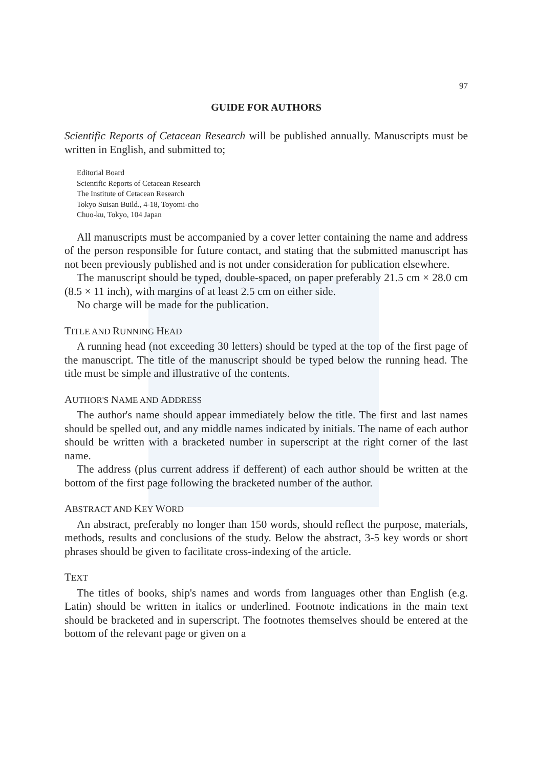97
GUIDE FOR AUTHORS
Scientific Reports of Cetacean Research will be published annually. Manuscripts must be written in English, and submitted to;
Editorial Board
Scientific Reports of Cetacean Research
The Institute of Cetacean Research
Tokyo Suisan Build., 4-18, Toyomi-cho
Chuo-ku, Tokyo, 104 Japan
All manuscripts must be accompanied by a cover letter containing the name and address of the person responsible for future contact, and stating that the submitted manuscript has not been previously published and is not under consideration for publication elsewhere.
The manuscript should be typed, double-spaced, on paper preferably 21.5 cm × 28.0 cm (8.5 × 11 inch), with margins of at least 2.5 cm on either side.
No charge will be made for the publication.
TITLE AND RUNNING HEAD
A running head (not exceeding 30 letters) should be typed at the top of the first page of the manuscript. The title of the manuscript should be typed below the running head. The title must be simple and illustrative of the contents.
AUTHOR'S NAME AND ADDRESS
The author's name should appear immediately below the title. The first and last names should be spelled out, and any middle names indicated by initials. The name of each author should be written with a bracketed number in superscript at the right corner of the last name.
The address (plus current address if defferent) of each author should be written at the bottom of the first page following the bracketed number of the author.
ABSTRACT AND KEY WORD
An abstract, preferably no longer than 150 words, should reflect the purpose, materials, methods, results and conclusions of the study. Below the abstract, 3-5 key words or short phrases should be given to facilitate cross-indexing of the article.
TEXT
The titles of books, ship's names and words from languages other than English (e.g. Latin) should be written in italics or underlined. Footnote indications in the main text should be bracketed and in superscript. The footnotes themselves should be entered at the bottom of the relevant page or given on a